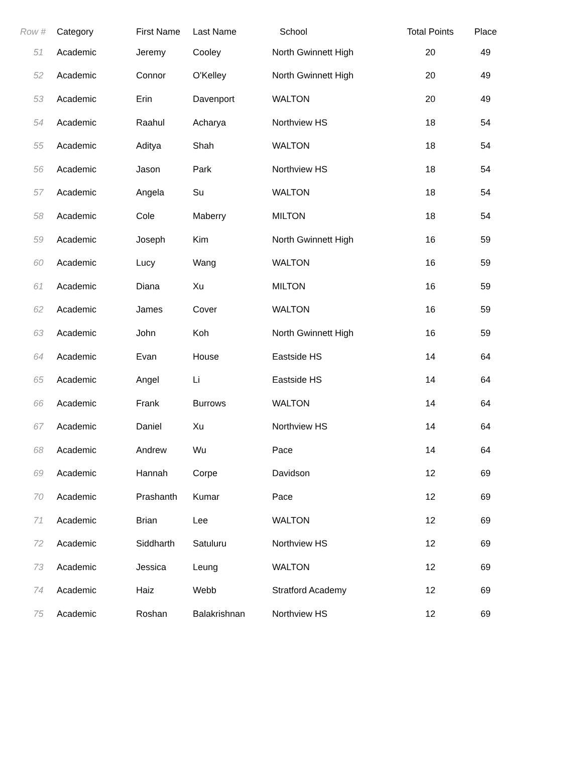| Row # | Category | First Name | Last Name | School | Total Points | Place |
| --- | --- | --- | --- | --- | --- | --- |
| 51 | Academic | Jeremy | Cooley | North Gwinnett High | 20 | 49 |
| 52 | Academic | Connor | O'Kelley | North Gwinnett High | 20 | 49 |
| 53 | Academic | Erin | Davenport | WALTON | 20 | 49 |
| 54 | Academic | Raahul | Acharya | Northview HS | 18 | 54 |
| 55 | Academic | Aditya | Shah | WALTON | 18 | 54 |
| 56 | Academic | Jason | Park | Northview HS | 18 | 54 |
| 57 | Academic | Angela | Su | WALTON | 18 | 54 |
| 58 | Academic | Cole | Maberry | MILTON | 18 | 54 |
| 59 | Academic | Joseph | Kim | North Gwinnett High | 16 | 59 |
| 60 | Academic | Lucy | Wang | WALTON | 16 | 59 |
| 61 | Academic | Diana | Xu | MILTON | 16 | 59 |
| 62 | Academic | James | Cover | WALTON | 16 | 59 |
| 63 | Academic | John | Koh | North Gwinnett High | 16 | 59 |
| 64 | Academic | Evan | House | Eastside HS | 14 | 64 |
| 65 | Academic | Angel | Li | Eastside HS | 14 | 64 |
| 66 | Academic | Frank | Burrows | WALTON | 14 | 64 |
| 67 | Academic | Daniel | Xu | Northview HS | 14 | 64 |
| 68 | Academic | Andrew | Wu | Pace | 14 | 64 |
| 69 | Academic | Hannah | Corpe | Davidson | 12 | 69 |
| 70 | Academic | Prashanth | Kumar | Pace | 12 | 69 |
| 71 | Academic | Brian | Lee | WALTON | 12 | 69 |
| 72 | Academic | Siddharth | Satuluru | Northview HS | 12 | 69 |
| 73 | Academic | Jessica | Leung | WALTON | 12 | 69 |
| 74 | Academic | Haiz | Webb | Stratford Academy | 12 | 69 |
| 75 | Academic | Roshan | Balakrishnan | Northview HS | 12 | 69 |